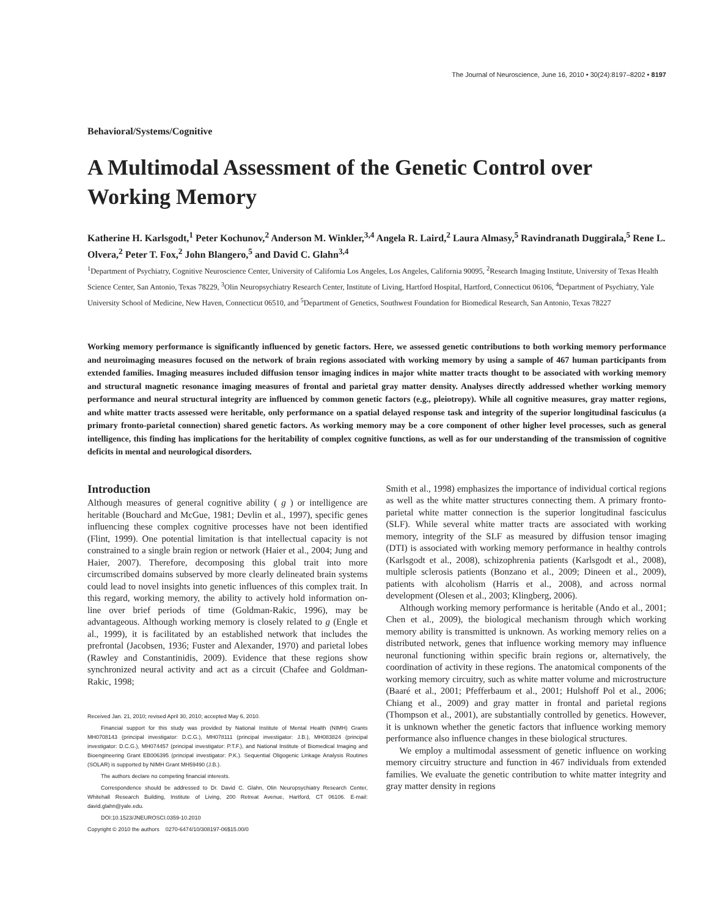The Journal of Neuroscience, June 16, 2010 • 30(24):8197–8202 • 8197
Behavioral/Systems/Cognitive
A Multimodal Assessment of the Genetic Control over Working Memory
Katherine H. Karlsgodt,<sup>1</sup> Peter Kochunov,<sup>2</sup> Anderson M. Winkler,<sup>3,4</sup> Angela R. Laird,<sup>2</sup> Laura Almasy,<sup>5</sup> Ravindranath Duggirala,<sup>5</sup> Rene L. Olvera,<sup>2</sup> Peter T. Fox,<sup>2</sup> John Blangero,<sup>5</sup> and David C. Glahn<sup>3,4</sup>
<sup>1</sup> Department of Psychiatry, Cognitive Neuroscience Center, University of California Los Angeles, Los Angeles, California 90095, <sup>2</sup>Research Imaging Institute, University of Texas Health Science Center, San Antonio, Texas 78229, <sup>3</sup>Olin Neuropsychiatry Research Center, Institute of Living, Hartford Hospital, Hartford, Connecticut 06106, <sup>4</sup>Department of Psychiatry, Yale University School of Medicine, New Haven, Connecticut 06510, and <sup>5</sup>Department of Genetics, Southwest Foundation for Biomedical Research, San Antonio, Texas 78227
Working memory performance is significantly influenced by genetic factors. Here, we assessed genetic contributions to both working memory performance and neuroimaging measures focused on the network of brain regions associated with working memory by using a sample of 467 human participants from extended families. Imaging measures included diffusion tensor imaging indices in major white matter tracts thought to be associated with working memory and structural magnetic resonance imaging measures of frontal and parietal gray matter density. Analyses directly addressed whether working memory performance and neural structural integrity are influenced by common genetic factors (e.g., pleiotropy). While all cognitive measures, gray matter regions, and white matter tracts assessed were heritable, only performance on a spatial delayed response task and integrity of the superior longitudinal fasciculus (a primary fronto-parietal connection) shared genetic factors. As working memory may be a core component of other higher level processes, such as general intelligence, this finding has implications for the heritability of complex cognitive functions, as well as for our understanding of the transmission of cognitive deficits in mental and neurological disorders.
Introduction
Although measures of general cognitive ability ( g ) or intelligence are heritable (Bouchard and McGue, 1981; Devlin et al., 1997), specific genes influencing these complex cognitive processes have not been identified (Flint, 1999). One potential limitation is that intellectual capacity is not constrained to a single brain region or network (Haier et al., 2004; Jung and Haier, 2007). Therefore, decomposing this global trait into more circumscribed domains subserved by more clearly delineated brain systems could lead to novel insights into genetic influences of this complex trait. In this regard, working memory, the ability to actively hold information on-line over brief periods of time (Goldman-Rakic, 1996), may be advantageous. Although working memory is closely related to g (Engle et al., 1999), it is facilitated by an established network that includes the prefrontal (Jacobsen, 1936; Fuster and Alexander, 1970) and parietal lobes (Rawley and Constantinidis, 2009). Evidence that these regions show synchronized neural activity and act as a circuit (Chafee and Goldman-Rakic, 1998;
Received Jan. 21, 2010; revised April 30, 2010; accepted May 6, 2010.
Financial support for this study was provided by National Institute of Mental Health (NIMH) Grants MH0708143 (principal investigator: D.C.G.), MH078111 (principal investigator: J.B.), MH083824 (principal investigator: D.C.G.), MH074457 (principal investigator: P.T.F.), and National Institute of Biomedical Imaging and Bioengineering Grant EB006395 (principal investigator: P.K.). Sequential Oligogenic Linkage Analysis Routines (SOLAR) is supported by NIMH Grant MH59490 (J.B.).
The authors declare no competing financial interests.
Correspondence should be addressed to Dr. David C. Glahn, Olin Neuropsychiatry Research Center, Whitehall Research Building, Institute of Living, 200 Retreat Avenue, Hartford, CT 06106. E-mail: david.glahn@yale.edu.
DOI:10.1523/JNEUROSCI.0359-10.2010
Copyright © 2010 the authors 0270-6474/10/308197-06$15.00/0
Smith et al., 1998) emphasizes the importance of individual cortical regions as well as the white matter structures connecting them. A primary fronto-parietal white matter connection is the superior longitudinal fasciculus (SLF). While several white matter tracts are associated with working memory, integrity of the SLF as measured by diffusion tensor imaging (DTI) is associated with working memory performance in healthy controls (Karlsgodt et al., 2008), schizophrenia patients (Karlsgodt et al., 2008), multiple sclerosis patients (Bonzano et al., 2009; Dineen et al., 2009), patients with alcoholism (Harris et al., 2008), and across normal development (Olesen et al., 2003; Klingberg, 2006).
Although working memory performance is heritable (Ando et al., 2001; Chen et al., 2009), the biological mechanism through which working memory ability is transmitted is unknown. As working memory relies on a distributed network, genes that influence working memory may influence neuronal functioning within specific brain regions or, alternatively, the coordination of activity in these regions. The anatomical components of the working memory circuitry, such as white matter volume and microstructure (Baaré et al., 2001; Pfefferbaum et al., 2001; Hulshoff Pol et al., 2006; Chiang et al., 2009) and gray matter in frontal and parietal regions (Thompson et al., 2001), are substantially controlled by genetics. However, it is unknown whether the genetic factors that influence working memory performance also influence changes in these biological structures.
We employ a multimodal assessment of genetic influence on working memory circuitry structure and function in 467 individuals from extended families. We evaluate the genetic contribution to white matter integrity and gray matter density in regions